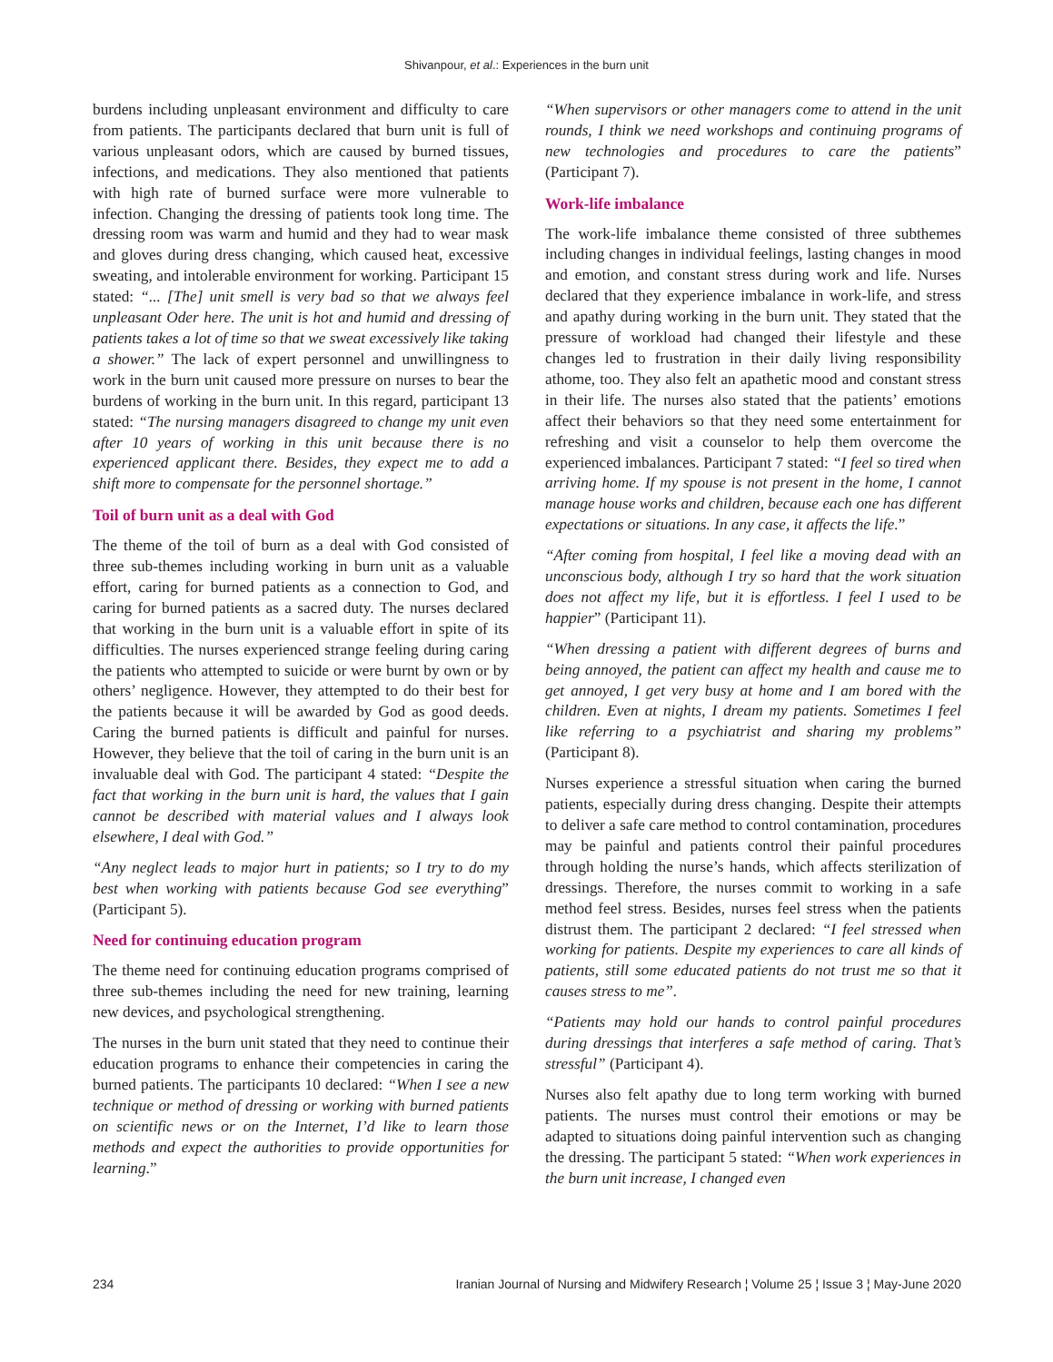Shivanpour, et al.: Experiences in the burn unit
burdens including unpleasant environment and difficulty to care from patients. The participants declared that burn unit is full of various unpleasant odors, which are caused by burned tissues, infections, and medications. They also mentioned that patients with high rate of burned surface were more vulnerable to infection. Changing the dressing of patients took long time. The dressing room was warm and humid and they had to wear mask and gloves during dress changing, which caused heat, excessive sweating, and intolerable environment for working. Participant 15 stated: “... [The] unit smell is very bad so that we always feel unpleasant Oder here. The unit is hot and humid and dressing of patients takes a lot of time so that we sweat excessively like taking a shower.” The lack of expert personnel and unwillingness to work in the burn unit caused more pressure on nurses to bear the burdens of working in the burn unit. In this regard, participant 13 stated: “The nursing managers disagreed to change my unit even after 10 years of working in this unit because there is no experienced applicant there. Besides, they expect me to add a shift more to compensate for the personnel shortage.”
Toil of burn unit as a deal with God
The theme of the toil of burn as a deal with God consisted of three sub-themes including working in burn unit as a valuable effort, caring for burned patients as a connection to God, and caring for burned patients as a sacred duty. The nurses declared that working in the burn unit is a valuable effort in spite of its difficulties. The nurses experienced strange feeling during caring the patients who attempted to suicide or were burnt by own or by others’ negligence. However, they attempted to do their best for the patients because it will be awarded by God as good deeds. Caring the burned patients is difficult and painful for nurses. However, they believe that the toil of caring in the burn unit is an invaluable deal with God. The participant 4 stated: “Despite the fact that working in the burn unit is hard, the values that I gain cannot be described with material values and I always look elsewhere, I deal with God.”
“Any neglect leads to major hurt in patients; so I try to do my best when working with patients because God see everything” (Participant 5).
Need for continuing education program
The theme need for continuing education programs comprised of three sub-themes including the need for new training, learning new devices, and psychological strengthening.
The nurses in the burn unit stated that they need to continue their education programs to enhance their competencies in caring the burned patients. The participants 10 declared: “When I see a new technique or method of dressing or working with burned patients on scientific news or on the Internet, I’d like to learn those methods and expect the authorities to provide opportunities for learning.”
“When supervisors or other managers come to attend in the unit rounds, I think we need workshops and continuing programs of new technologies and procedures to care the patients” (Participant 7).
Work-life imbalance
The work-life imbalance theme consisted of three subthemes including changes in individual feelings, lasting changes in mood and emotion, and constant stress during work and life. Nurses declared that they experience imbalance in work-life, and stress and apathy during working in the burn unit. They stated that the pressure of workload had changed their lifestyle and these changes led to frustration in their daily living responsibility athome, too. They also felt an apathetic mood and constant stress in their life. The nurses also stated that the patients’ emotions affect their behaviors so that they need some entertainment for refreshing and visit a counselor to help them overcome the experienced imbalances. Participant 7 stated: “I feel so tired when arriving home. If my spouse is not present in the home, I cannot manage house works and children, because each one has different expectations or situations. In any case, it affects the life.”
“After coming from hospital, I feel like a moving dead with an unconscious body, although I try so hard that the work situation does not affect my life, but it is effortless. I feel I used to be happier” (Participant 11).
“When dressing a patient with different degrees of burns and being annoyed, the patient can affect my health and cause me to get annoyed, I get very busy at home and I am bored with the children. Even at nights, I dream my patients. Sometimes I feel like referring to a psychiatrist and sharing my problems” (Participant 8).
Nurses experience a stressful situation when caring the burned patients, especially during dress changing. Despite their attempts to deliver a safe care method to control contamination, procedures may be painful and patients control their painful procedures through holding the nurse’s hands, which affects sterilization of dressings. Therefore, the nurses commit to working in a safe method feel stress. Besides, nurses feel stress when the patients distrust them. The participant 2 declared: “I feel stressed when working for patients. Despite my experiences to care all kinds of patients, still some educated patients do not trust me so that it causes stress to me”.
“Patients may hold our hands to control painful procedures during dressings that interferes a safe method of caring. That’s stressful” (Participant 4).
Nurses also felt apathy due to long term working with burned patients. The nurses must control their emotions or may be adapted to situations doing painful intervention such as changing the dressing. The participant 5 stated: “When work experiences in the burn unit increase, I changed even
234 Iranian Journal of Nursing and Midwifery Research ¦ Volume 25 ¦ Issue 3 ¦ May-June 2020